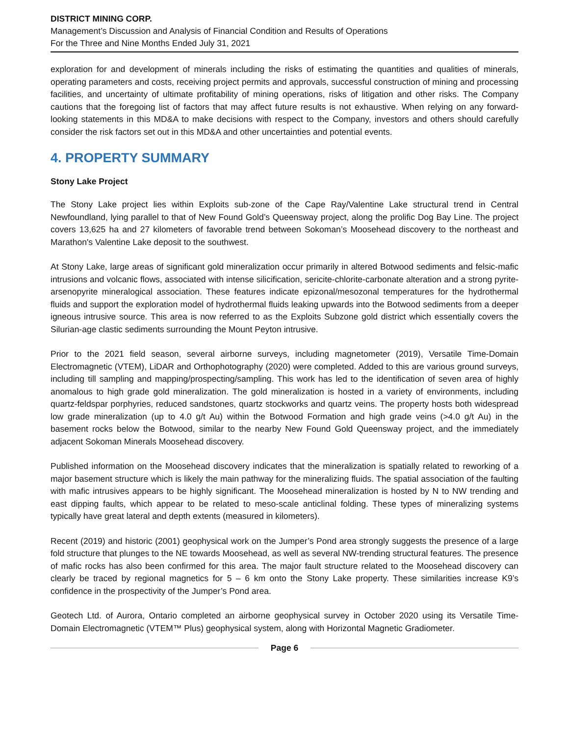DISTRICT MINING CORP.
Management’s Discussion and Analysis of Financial Condition and Results of Operations
For the Three and Nine Months Ended July 31, 2021
exploration for and development of minerals including the risks of estimating the quantities and qualities of minerals, operating parameters and costs, receiving project permits and approvals, successful construction of mining and processing facilities, and uncertainty of ultimate profitability of mining operations, risks of litigation and other risks. The Company cautions that the foregoing list of factors that may affect future results is not exhaustive. When relying on any forward-looking statements in this MD&A to make decisions with respect to the Company, investors and others should carefully consider the risk factors set out in this MD&A and other uncertainties and potential events.
4. PROPERTY SUMMARY
Stony Lake Project
The Stony Lake project lies within Exploits sub-zone of the Cape Ray/Valentine Lake structural trend in Central Newfoundland, lying parallel to that of New Found Gold’s Queensway project, along the prolific Dog Bay Line. The project covers 13,625 ha and 27 kilometers of favorable trend between Sokoman’s Moosehead discovery to the northeast and Marathon's Valentine Lake deposit to the southwest.
At Stony Lake, large areas of significant gold mineralization occur primarily in altered Botwood sediments and felsic-mafic intrusions and volcanic flows, associated with intense silicification, sericite-chlorite-carbonate alteration and a strong pyrite-arsenopyrite mineralogical association. These features indicate epizonal/mesozonal temperatures for the hydrothermal fluids and support the exploration model of hydrothermal fluids leaking upwards into the Botwood sediments from a deeper igneous intrusive source. This area is now referred to as the Exploits Subzone gold district which essentially covers the Silurian-age clastic sediments surrounding the Mount Peyton intrusive.
Prior to the 2021 field season, several airborne surveys, including magnetometer (2019), Versatile Time-Domain Electromagnetic (VTEM), LiDAR and Orthophotography (2020) were completed. Added to this are various ground surveys, including till sampling and mapping/prospecting/sampling. This work has led to the identification of seven area of highly anomalous to high grade gold mineralization. The gold mineralization is hosted in a variety of environments, including quartz-feldspar porphyries, reduced sandstones, quartz stockworks and quartz veins. The property hosts both widespread low grade mineralization (up to 4.0 g/t Au) within the Botwood Formation and high grade veins (>4.0 g/t Au) in the basement rocks below the Botwood, similar to the nearby New Found Gold Queensway project, and the immediately adjacent Sokoman Minerals Moosehead discovery.
Published information on the Moosehead discovery indicates that the mineralization is spatially related to reworking of a major basement structure which is likely the main pathway for the mineralizing fluids. The spatial association of the faulting with mafic intrusives appears to be highly significant. The Moosehead mineralization is hosted by N to NW trending and east dipping faults, which appear to be related to meso-scale anticlinal folding. These types of mineralizing systems typically have great lateral and depth extents (measured in kilometers).
Recent (2019) and historic (2001) geophysical work on the Jumper’s Pond area strongly suggests the presence of a large fold structure that plunges to the NE towards Moosehead, as well as several NW-trending structural features. The presence of mafic rocks has also been confirmed for this area. The major fault structure related to the Moosehead discovery can clearly be traced by regional magnetics for 5 – 6 km onto the Stony Lake property. These similarities increase K9’s confidence in the prospectivity of the Jumper’s Pond area.
Geotech Ltd. of Aurora, Ontario completed an airborne geophysical survey in October 2020 using its Versatile Time-Domain Electromagnetic (VTEM™ Plus) geophysical system, along with Horizontal Magnetic Gradiometer.
Page 6